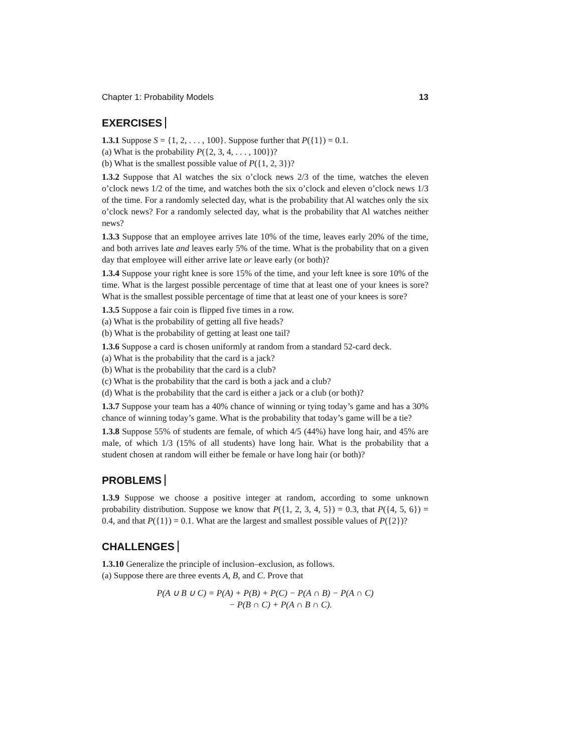Chapter 1: Probability Models 13
EXERCISES
1.3.1 Suppose S = {1, 2, . . . , 100}. Suppose further that P({1}) = 0.1.
(a) What is the probability P({2, 3, 4, . . . , 100})?
(b) What is the smallest possible value of P({1, 2, 3})?
1.3.2 Suppose that Al watches the six o’clock news 2/3 of the time, watches the eleven o’clock news 1/2 of the time, and watches both the six o’clock and eleven o’clock news 1/3 of the time. For a randomly selected day, what is the probability that Al watches only the six o’clock news? For a randomly selected day, what is the probability that Al watches neither news?
1.3.3 Suppose that an employee arrives late 10% of the time, leaves early 20% of the time, and both arrives late and leaves early 5% of the time. What is the probability that on a given day that employee will either arrive late or leave early (or both)?
1.3.4 Suppose your right knee is sore 15% of the time, and your left knee is sore 10% of the time. What is the largest possible percentage of time that at least one of your knees is sore? What is the smallest possible percentage of time that at least one of your knees is sore?
1.3.5 Suppose a fair coin is flipped five times in a row.
(a) What is the probability of getting all five heads?
(b) What is the probability of getting at least one tail?
1.3.6 Suppose a card is chosen uniformly at random from a standard 52-card deck.
(a) What is the probability that the card is a jack?
(b) What is the probability that the card is a club?
(c) What is the probability that the card is both a jack and a club?
(d) What is the probability that the card is either a jack or a club (or both)?
1.3.7 Suppose your team has a 40% chance of winning or tying today’s game and has a 30% chance of winning today’s game. What is the probability that today’s game will be a tie?
1.3.8 Suppose 55% of students are female, of which 4/5 (44%) have long hair, and 45% are male, of which 1/3 (15% of all students) have long hair. What is the probability that a student chosen at random will either be female or have long hair (or both)?
PROBLEMS
1.3.9 Suppose we choose a positive integer at random, according to some unknown probability distribution. Suppose we know that P({1, 2, 3, 4, 5}) = 0.3, that P({4, 5, 6}) = 0.4, and that P({1}) = 0.1. What are the largest and smallest possible values of P({2})?
CHALLENGES
1.3.10 Generalize the principle of inclusion–exclusion, as follows.
(a) Suppose there are three events A, B, and C. Prove that
P(A ∪ B ∪ C) = P(A) + P(B) + P(C) − P(A ∩ B) − P(A ∩ C)
− P(B ∩ C) + P(A ∩ B ∩ C).